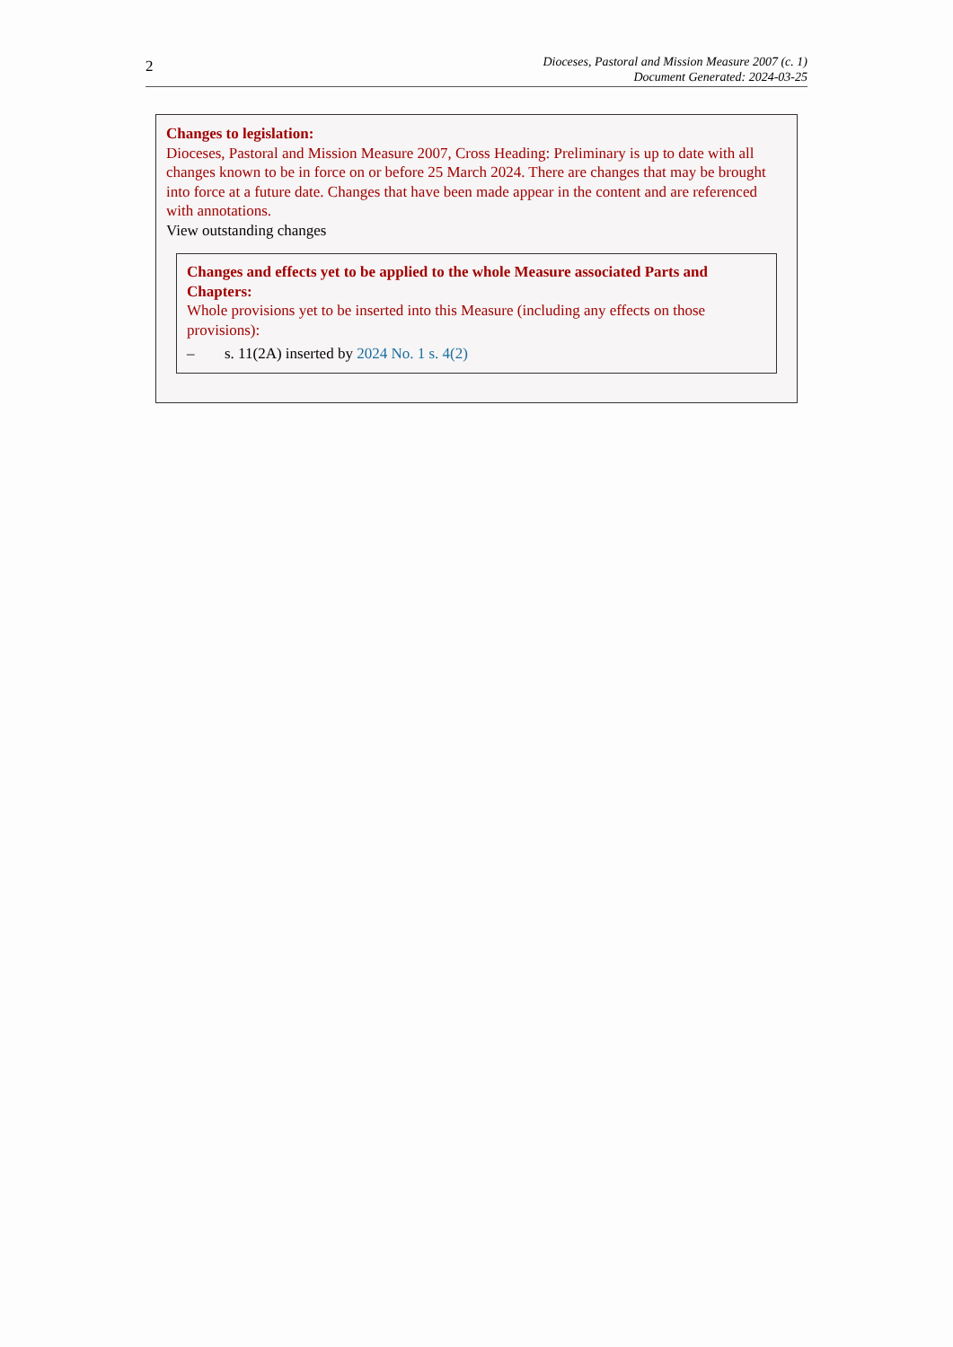2
Dioceses, Pastoral and Mission Measure 2007 (c. 1)
Document Generated: 2024-03-25
Changes to legislation:
Dioceses, Pastoral and Mission Measure 2007, Cross Heading: Preliminary is up to date with all changes known to be in force on or before 25 March 2024. There are changes that may be brought into force at a future date. Changes that have been made appear in the content and are referenced with annotations.
View outstanding changes
Changes and effects yet to be applied to the whole Measure associated Parts and Chapters:
Whole provisions yet to be inserted into this Measure (including any effects on those provisions):
– s. 11(2A) inserted by 2024 No. 1 s. 4(2)